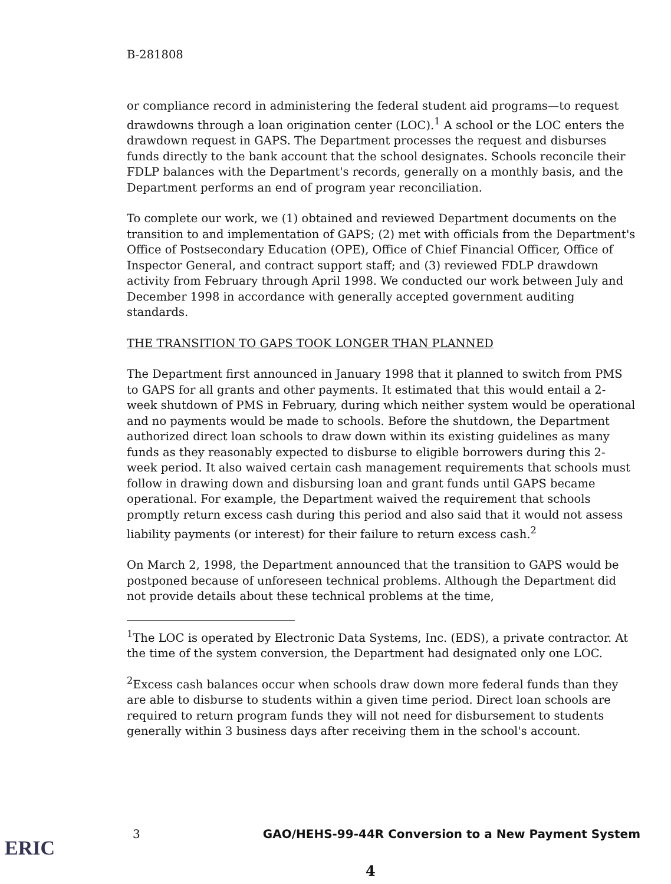B-281808
or compliance record in administering the federal student aid programs—to request drawdowns through a loan origination center (LOC).<sup>1</sup> A school or the LOC enters the drawdown request in GAPS. The Department processes the request and disburses funds directly to the bank account that the school designates. Schools reconcile their FDLP balances with the Department's records, generally on a monthly basis, and the Department performs an end of program year reconciliation.
To complete our work, we (1) obtained and reviewed Department documents on the transition to and implementation of GAPS; (2) met with officials from the Department's Office of Postsecondary Education (OPE), Office of Chief Financial Officer, Office of Inspector General, and contract support staff; and (3) reviewed FDLP drawdown activity from February through April 1998. We conducted our work between July and December 1998 in accordance with generally accepted government auditing standards.
THE TRANSITION TO GAPS TOOK LONGER THAN PLANNED
The Department first announced in January 1998 that it planned to switch from PMS to GAPS for all grants and other payments. It estimated that this would entail a 2-week shutdown of PMS in February, during which neither system would be operational and no payments would be made to schools. Before the shutdown, the Department authorized direct loan schools to draw down within its existing guidelines as many funds as they reasonably expected to disburse to eligible borrowers during this 2-week period. It also waived certain cash management requirements that schools must follow in drawing down and disbursing loan and grant funds until GAPS became operational. For example, the Department waived the requirement that schools promptly return excess cash during this period and also said that it would not assess liability payments (or interest) for their failure to return excess cash.<sup>2</sup>
On March 2, 1998, the Department announced that the transition to GAPS would be postponed because of unforeseen technical problems. Although the Department did not provide details about these technical problems at the time,
<sup>1</sup> The LOC is operated by Electronic Data Systems, Inc. (EDS), a private contractor. At the time of the system conversion, the Department had designated only one LOC.
<sup>2</sup> Excess cash balances occur when schools draw down more federal funds than they are able to disburse to students within a given time period. Direct loan schools are required to return program funds they will not need for disbursement to students generally within 3 business days after receiving them in the school's account.
3 GAO/HEHS-99-44R Conversion to a New Payment System
ERIC
4